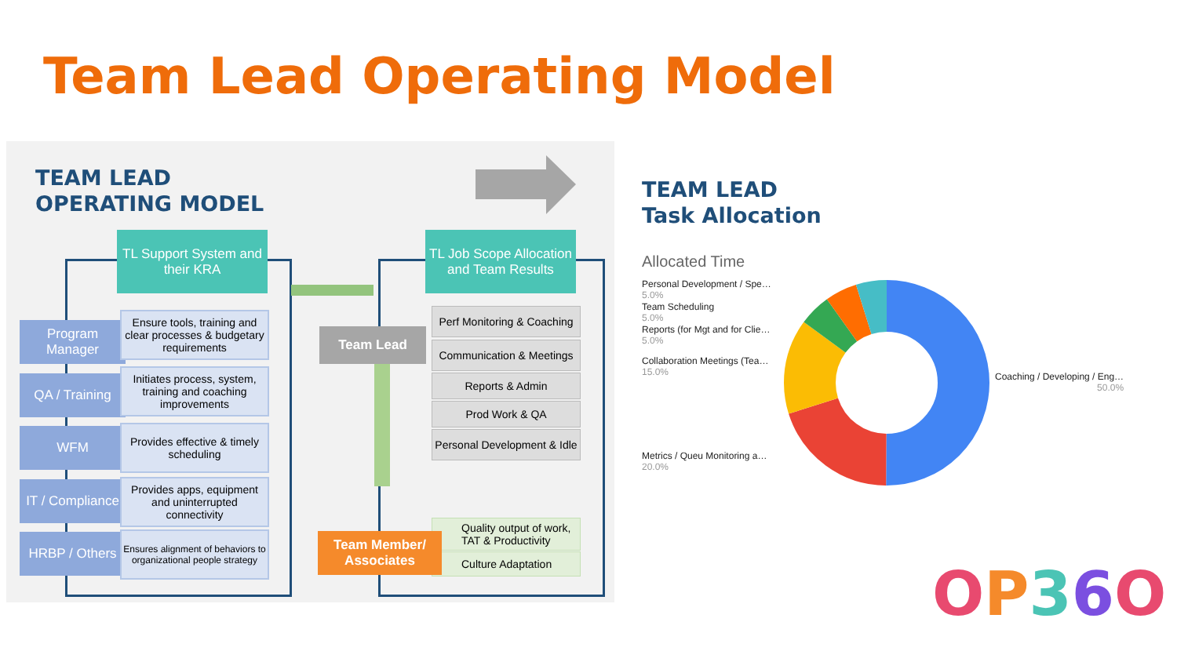Team Lead Operating Model
TEAM LEAD
OPERATING MODEL
TL Support System and their KRA
TL Job Scope Allocation and Team Results
Program Manager
Ensure tools, training and clear processes & budgetary requirements
QA / Training
Initiates process, system, training and coaching improvements
WFM
Provides effective & timely scheduling
IT / Compliance
Provides apps, equipment and uninterrupted connectivity
HRBP / Others
Ensures alignment of behaviors to organizational people strategy
Team Lead
Perf Monitoring & Coaching
Communication & Meetings
Reports & Admin
Prod Work & QA
Personal Development & Idle
Quality output of work, TAT & Productivity
Culture Adaptation
Team Member/ Associates
TEAM LEAD
Task Allocation
Allocated Time
Personal Development / Spe…
5.0%
Team Scheduling
5.0%
Reports (for Mgt and for Clie…
5.0%
Collaboration Meetings (Tea…
15.0%
Metrics / Queu Monitoring a…
20.0%
Coaching / Developing / Eng…
50.0%
OP 36 O